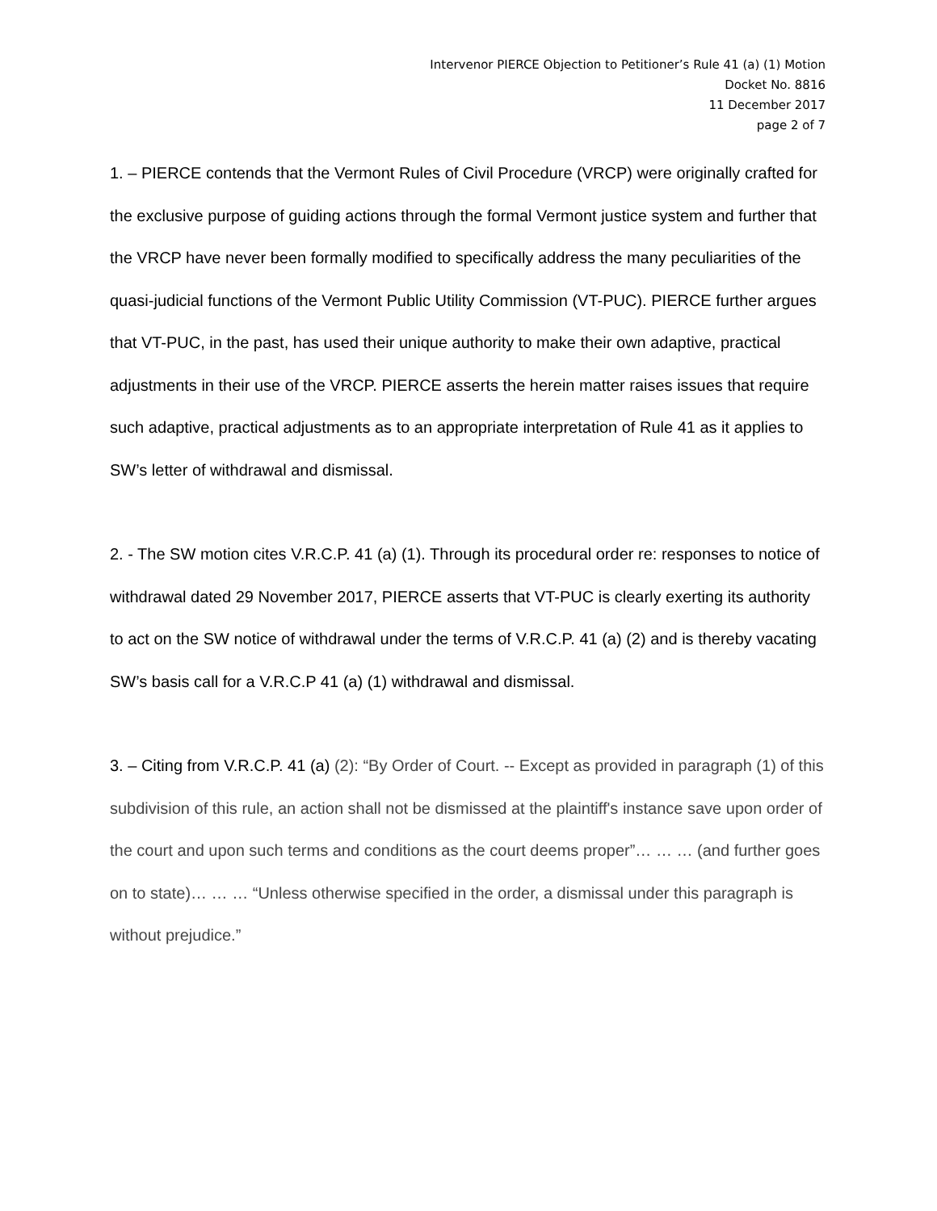Intervenor PIERCE Objection to Petitioner’s Rule 41 (a) (1) Motion
Docket No. 8816
11 December 2017
page 2 of 7
1. – PIERCE contends that the Vermont Rules of Civil Procedure (VRCP) were originally crafted for the exclusive purpose of guiding actions through the formal Vermont justice system and further that the VRCP have never been formally modified to specifically address the many peculiarities of the quasi-judicial functions of the Vermont Public Utility Commission (VT-PUC). PIERCE further argues that VT-PUC, in the past, has used their unique authority to make their own adaptive, practical adjustments in their use of the VRCP. PIERCE asserts the herein matter raises issues that require such adaptive, practical adjustments as to an appropriate interpretation of Rule 41 as it applies to SW’s letter of withdrawal and dismissal.
2. - The SW motion cites V.R.C.P. 41 (a) (1). Through its procedural order re: responses to notice of withdrawal dated 29 November 2017, PIERCE asserts that VT-PUC is clearly exerting its authority to act on the SW notice of withdrawal under the terms of V.R.C.P. 41 (a) (2) and is thereby vacating SW’s basis call for a V.R.C.P 41 (a) (1) withdrawal and dismissal.
3. – Citing from V.R.C.P. 41 (a) (2): “By Order of Court. -- Except as provided in paragraph (1) of this subdivision of this rule, an action shall not be dismissed at the plaintiff's instance save upon order of the court and upon such terms and conditions as the court deems proper”… … … (and further goes on to state)… … … “Unless otherwise specified in the order, a dismissal under this paragraph is without prejudice.”